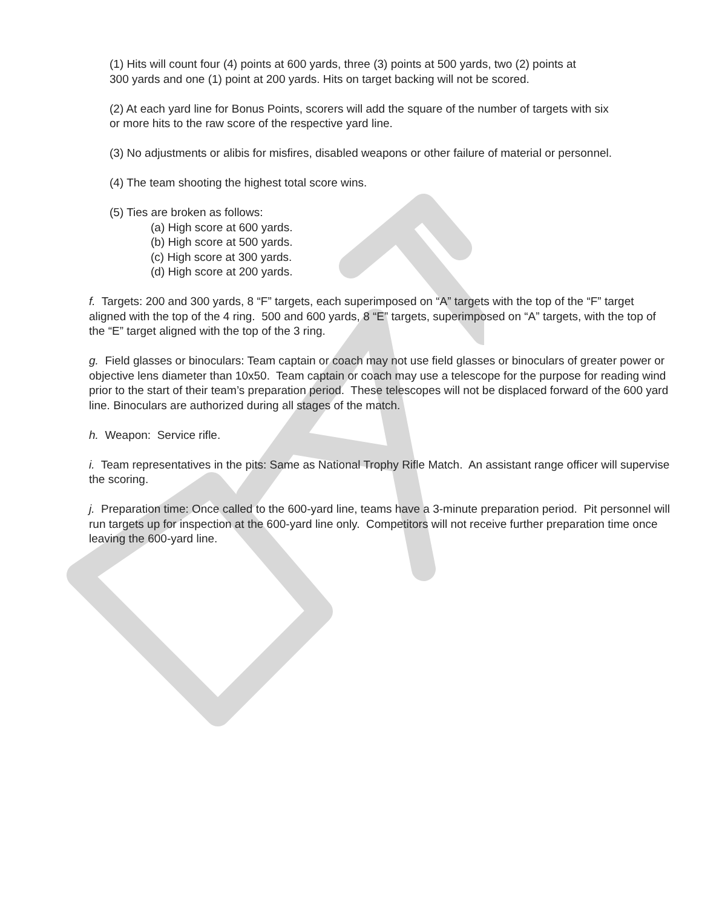(1) Hits will count four (4) points at 600 yards, three (3) points at 500 yards, two (2) points at
300 yards and one (1) point at 200 yards. Hits on target backing will not be scored.
(2) At each yard line for Bonus Points, scorers will add the square of the number of targets with six
or more hits to the raw score of the respective yard line.
(3) No adjustments or alibis for misfires, disabled weapons or other failure of material or personnel.
(4) The team shooting the highest total score wins.
(5) Ties are broken as follows:
(a) High score at 600 yards.
(b) High score at 500 yards.
(c) High score at 300 yards.
(d) High score at 200 yards.
f. Targets: 200 and 300 yards, 8 “F” targets, each superimposed on “A” targets with the top of the “F” target aligned with the top of the 4 ring. 500 and 600 yards, 8 “E” targets, superimposed on “A” targets, with the top of the “E” target aligned with the top of the 3 ring.
g. Field glasses or binoculars: Team captain or coach may not use field glasses or binoculars of greater power or objective lens diameter than 10x50. Team captain or coach may use a telescope for the purpose for reading wind prior to the start of their team’s preparation period. These telescopes will not be displaced forward of the 600 yard line. Binoculars are authorized during all stages of the match.
h. Weapon: Service rifle.
i. Team representatives in the pits: Same as National Trophy Rifle Match. An assistant range officer will supervise the scoring.
j. Preparation time: Once called to the 600-yard line, teams have a 3-minute preparation period. Pit personnel will run targets up for inspection at the 600-yard line only. Competitors will not receive further preparation time once leaving the 600-yard line.